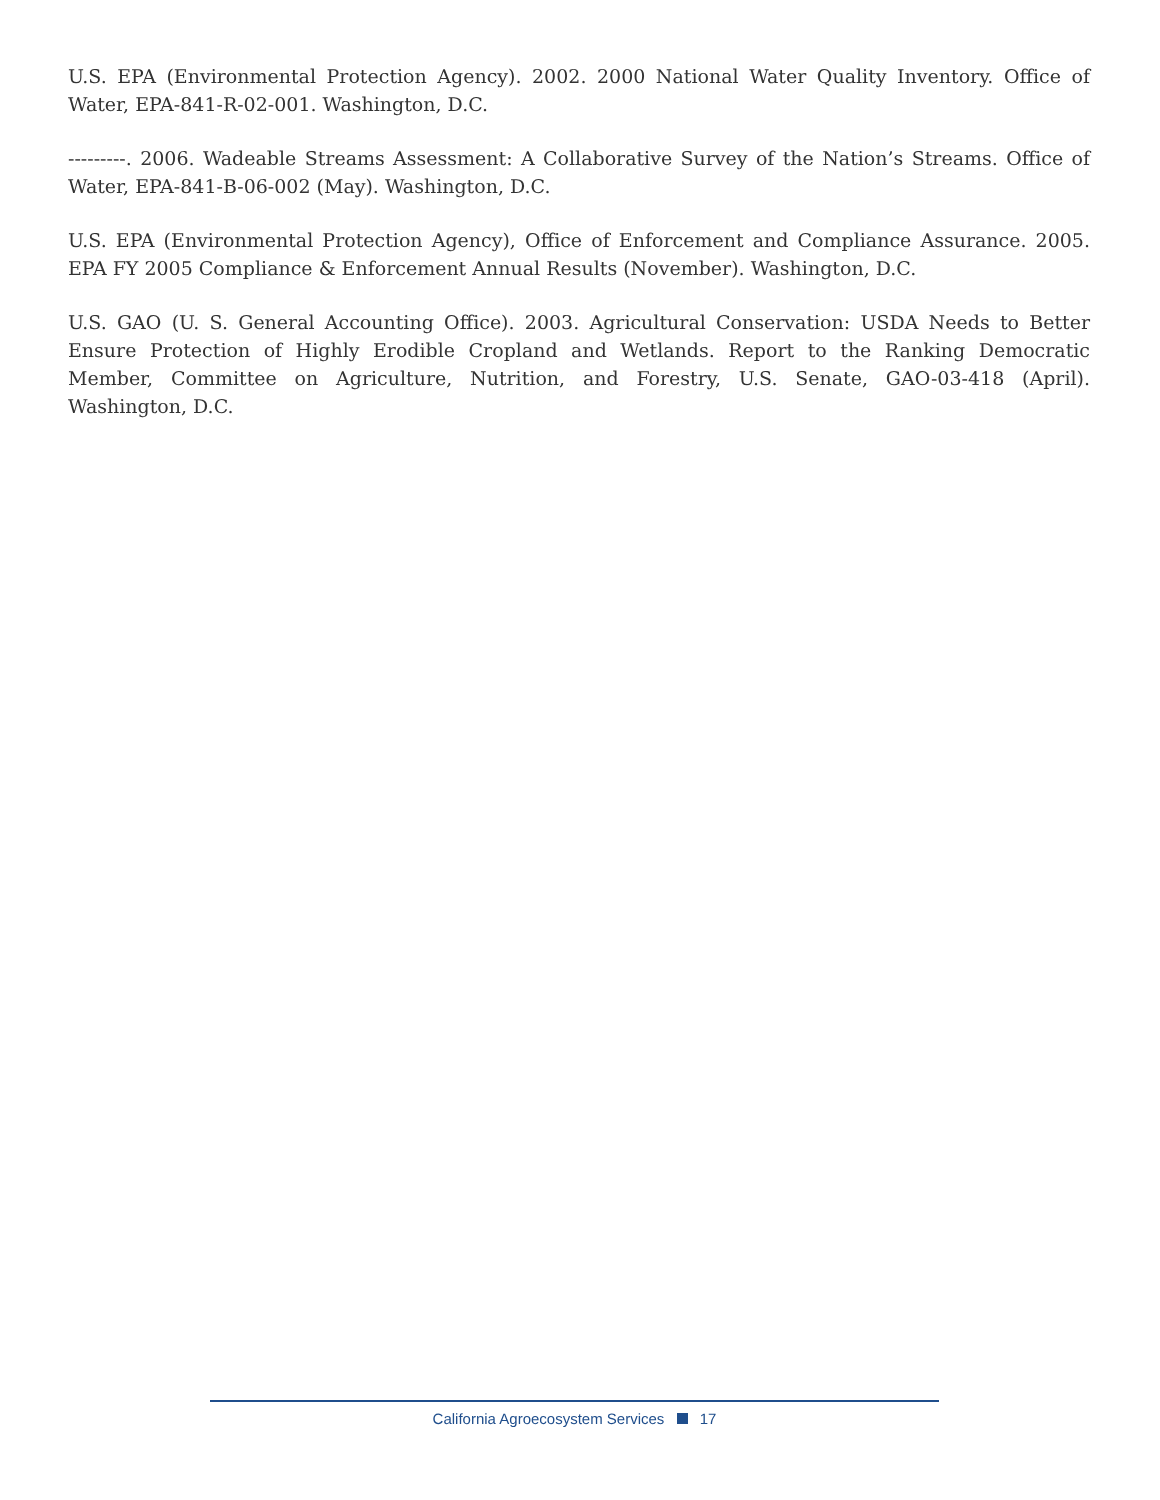U.S. EPA (Environmental Protection Agency). 2002. 2000 National Water Quality Inventory. Office of Water, EPA-841-R-02-001. Washington, D.C.
---------. 2006. Wadeable Streams Assessment: A Collaborative Survey of the Nation’s Streams. Office of Water, EPA-841-B-06-002 (May). Washington, D.C.
U.S. EPA (Environmental Protection Agency), Office of Enforcement and Compliance Assurance. 2005. EPA FY 2005 Compliance & Enforcement Annual Results (November). Washington, D.C.
U.S. GAO (U. S. General Accounting Office). 2003. Agricultural Conservation: USDA Needs to Better Ensure Protection of Highly Erodible Cropland and Wetlands. Report to the Ranking Democratic Member, Committee on Agriculture, Nutrition, and Forestry, U.S. Senate, GAO-03-418 (April). Washington, D.C.
California Agroecosystem Services 17